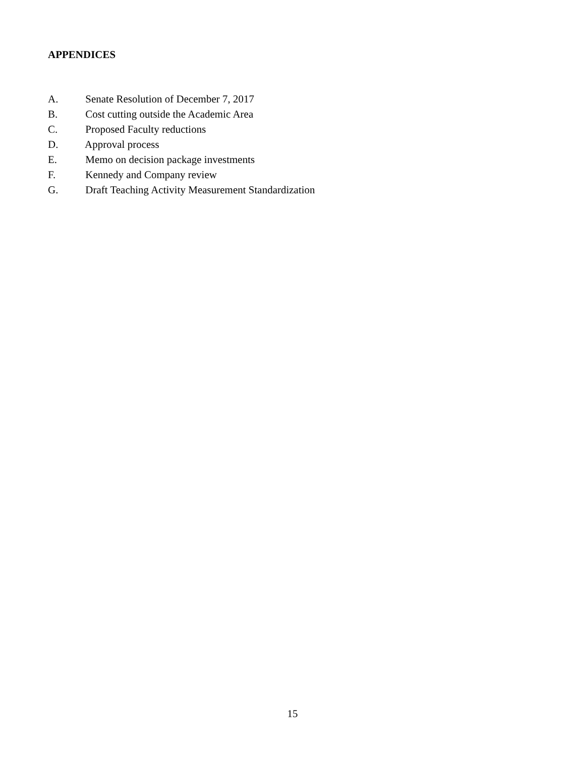APPENDICES
A. Senate Resolution of December 7, 2017
B. Cost cutting outside the Academic Area
C. Proposed Faculty reductions
D. Approval process
E. Memo on decision package investments
F. Kennedy and Company review
G. Draft Teaching Activity Measurement Standardization
15